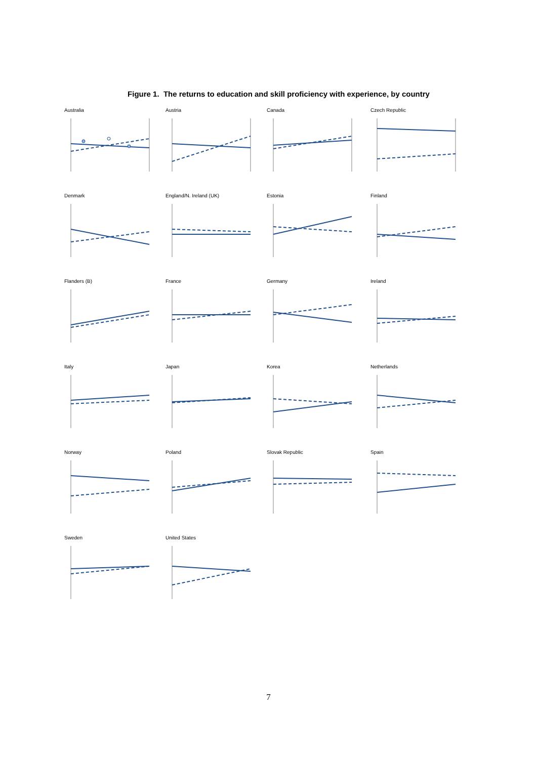Figure 1. The returns to education and skill proficiency with experience, by country
Australia
Austria
Canada
Czech Republic
Denmark
England/N. Ireland (UK)
Estonia
Finland
Flanders (B)
France
Germany
Ireland
Italy
Japan
Korea
Netherlands
Norway
Poland
Slovak Republic
Spain
Sweden
United States
7